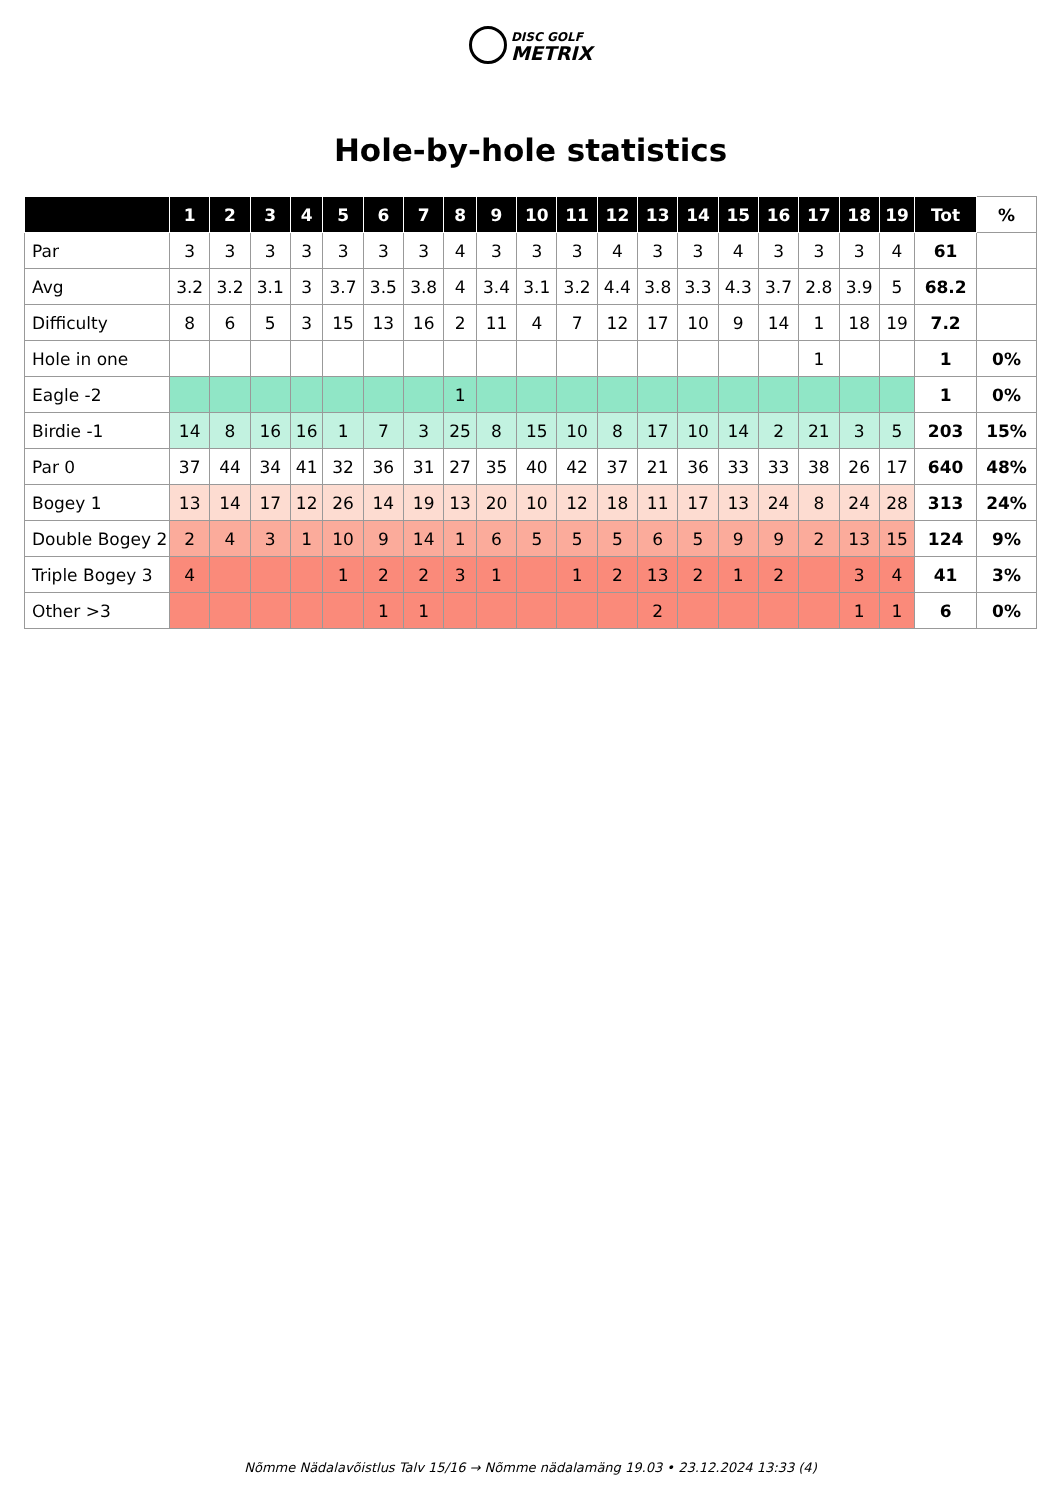DISC GOLF
METRIX
Hole-by-hole statistics
| | 1 | 2 | 3 | 4 | 5 | 6 | 7 | 8 | 9 | 10 | 11 | 12 | 13 | 14 | 15 | 16 | 17 | 18 | 19 | Tot | % |
| --- | --- | --- | --- | --- | --- | --- | --- | --- | --- | --- | --- | --- | --- | --- | --- | --- | --- | --- | --- | --- | --- |
| Par | 3 | 3 | 3 | 3 | 3 | 3 | 3 | 4 | 3 | 3 | 3 | 4 | 3 | 3 | 4 | 3 | 3 | 3 | 4 | 61 | |
| Avg | 3.2 | 3.2 | 3.1 | 3 | 3.7 | 3.5 | 3.8 | 4 | 3.4 | 3.1 | 3.2 | 4.4 | 3.8 | 3.3 | 4.3 | 3.7 | 2.8 | 3.9 | 5 | 68.2 | |
| Difficulty | 8 | 6 | 5 | 3 | 15 | 13 | 16 | 2 | 11 | 4 | 7 | 12 | 17 | 10 | 9 | 14 | 1 | 18 | 19 | 7.2 | |
| Hole in one | | | | | | | | | | | | | | | | | 1 | | | 1 | 0% |
| Eagle -2 | | | | | | | | 1 | | | | | | | | | | | | 1 | 0% |
| Birdie -1 | 14 | 8 | 16 | 16 | 1 | 7 | 3 | 25 | 8 | 15 | 10 | 8 | 17 | 10 | 14 | 2 | 21 | 3 | 5 | 203 | 15% |
| Par 0 | 37 | 44 | 34 | 41 | 32 | 36 | 31 | 27 | 35 | 40 | 42 | 37 | 21 | 36 | 33 | 33 | 38 | 26 | 17 | 640 | 48% |
| Bogey 1 | 13 | 14 | 17 | 12 | 26 | 14 | 19 | 13 | 20 | 10 | 12 | 18 | 11 | 17 | 13 | 24 | 8 | 24 | 28 | 313 | 24% |
| Double Bogey 2 | 2 | 4 | 3 | 1 | 10 | 9 | 14 | 1 | 6 | 5 | 5 | 5 | 6 | 5 | 9 | 9 | 2 | 13 | 15 | 124 | 9% |
| Triple Bogey 3 | 4 | | | | 1 | 2 | 2 | 3 | 1 | | 1 | 2 | 13 | 2 | 1 | 2 | | 3 | 4 | 41 | 3% |
| Other >3 | | | | | | 1 | 1 | | | | | | 2 | | | | | 1 | 1 | 6 | 0% |
Nõmme Nädalavõistlus Talv 15/16 → Nõmme nädalamäng 19.03 • 23.12.2024 13:33 (4)